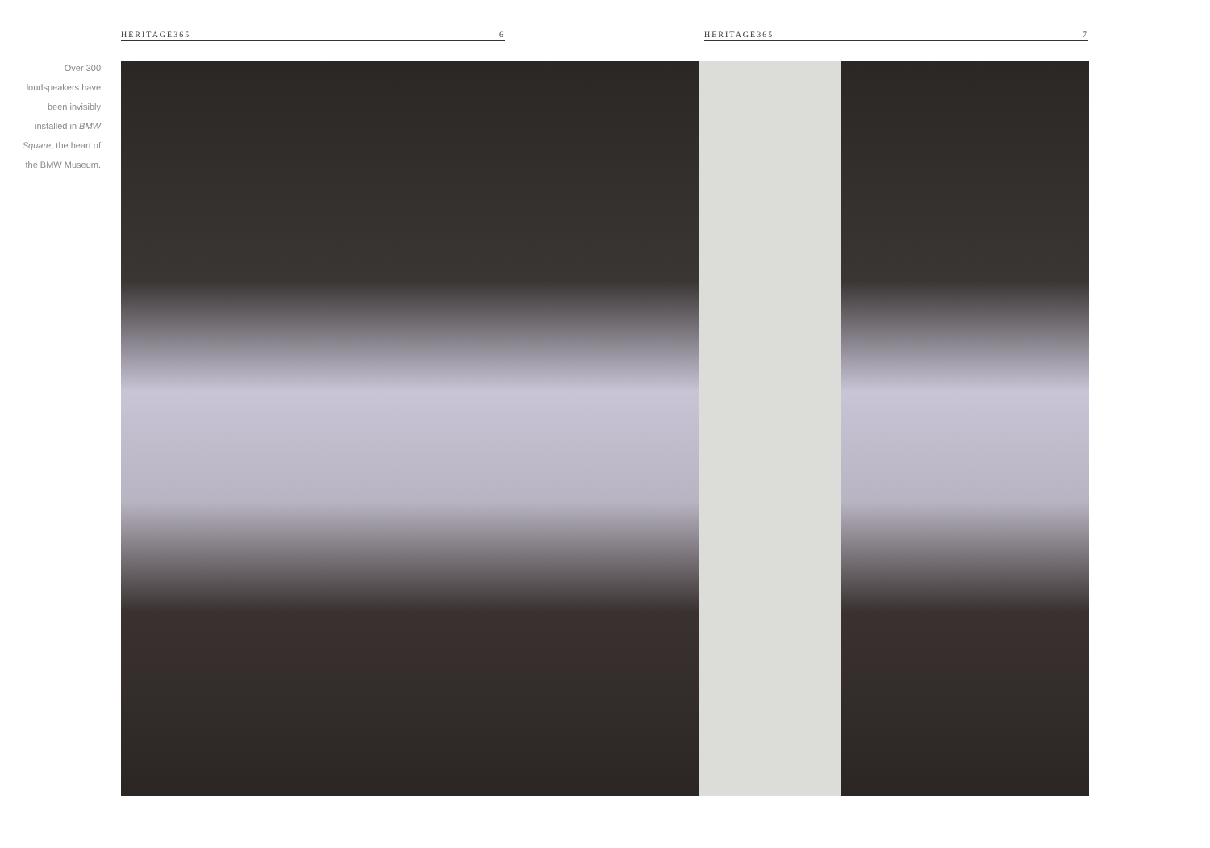HERITAGE365 6 HERITAGE365 7
Over 300 loudspeakers have been invisibly installed in BMW Square, the heart of the BMW Museum.